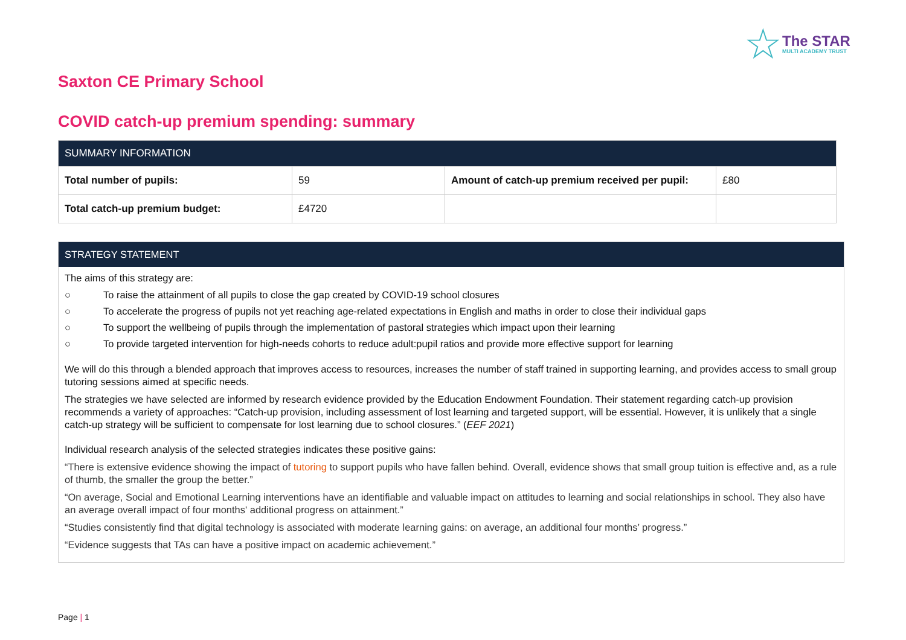☆
The STAR
MULTI ACADEMY TRUST
Saxton CE Primary School
COVID catch-up premium spending: summary
| SUMMARY INFORMATION | | | |
| --- | --- | --- | --- |
| Total number of pupils: | 59 | Amount of catch-up premium received per pupil: | £80 |
| Total catch-up premium budget: | £4720 | | |
STRATEGY STATEMENT
The aims of this strategy are:
○ To raise the attainment of all pupils to close the gap created by COVID-19 school closures
○ To accelerate the progress of pupils not yet reaching age-related expectations in English and maths in order to close their individual gaps
○ To support the wellbeing of pupils through the implementation of pastoral strategies which impact upon their learning
○ To provide targeted intervention for high-needs cohorts to reduce adult:pupil ratios and provide more effective support for learning
We will do this through a blended approach that improves access to resources, increases the number of staff trained in supporting learning, and provides access to small group tutoring sessions aimed at specific needs.
The strategies we have selected are informed by research evidence provided by the Education Endowment Foundation. Their statement regarding catch-up provision recommends a variety of approaches: “Catch-up provision, including assessment of lost learning and targeted support, will be essential. However, it is unlikely that a single catch-up strategy will be sufficient to compensate for lost learning due to school closures.” (EEF 2021)
Individual research analysis of the selected strategies indicates these positive gains:
“There is extensive evidence showing the impact of tutoring to support pupils who have fallen behind. Overall, evidence shows that small group tuition is effective and, as a rule of thumb, the smaller the group the better.”
“On average, Social and Emotional Learning interventions have an identifiable and valuable impact on attitudes to learning and social relationships in school. They also have an average overall impact of four months' additional progress on attainment.”
“Studies consistently find that digital technology is associated with moderate learning gains: on average, an additional four months’ progress.”
“Evidence suggests that TAs can have a positive impact on academic achievement.”
Page | 1